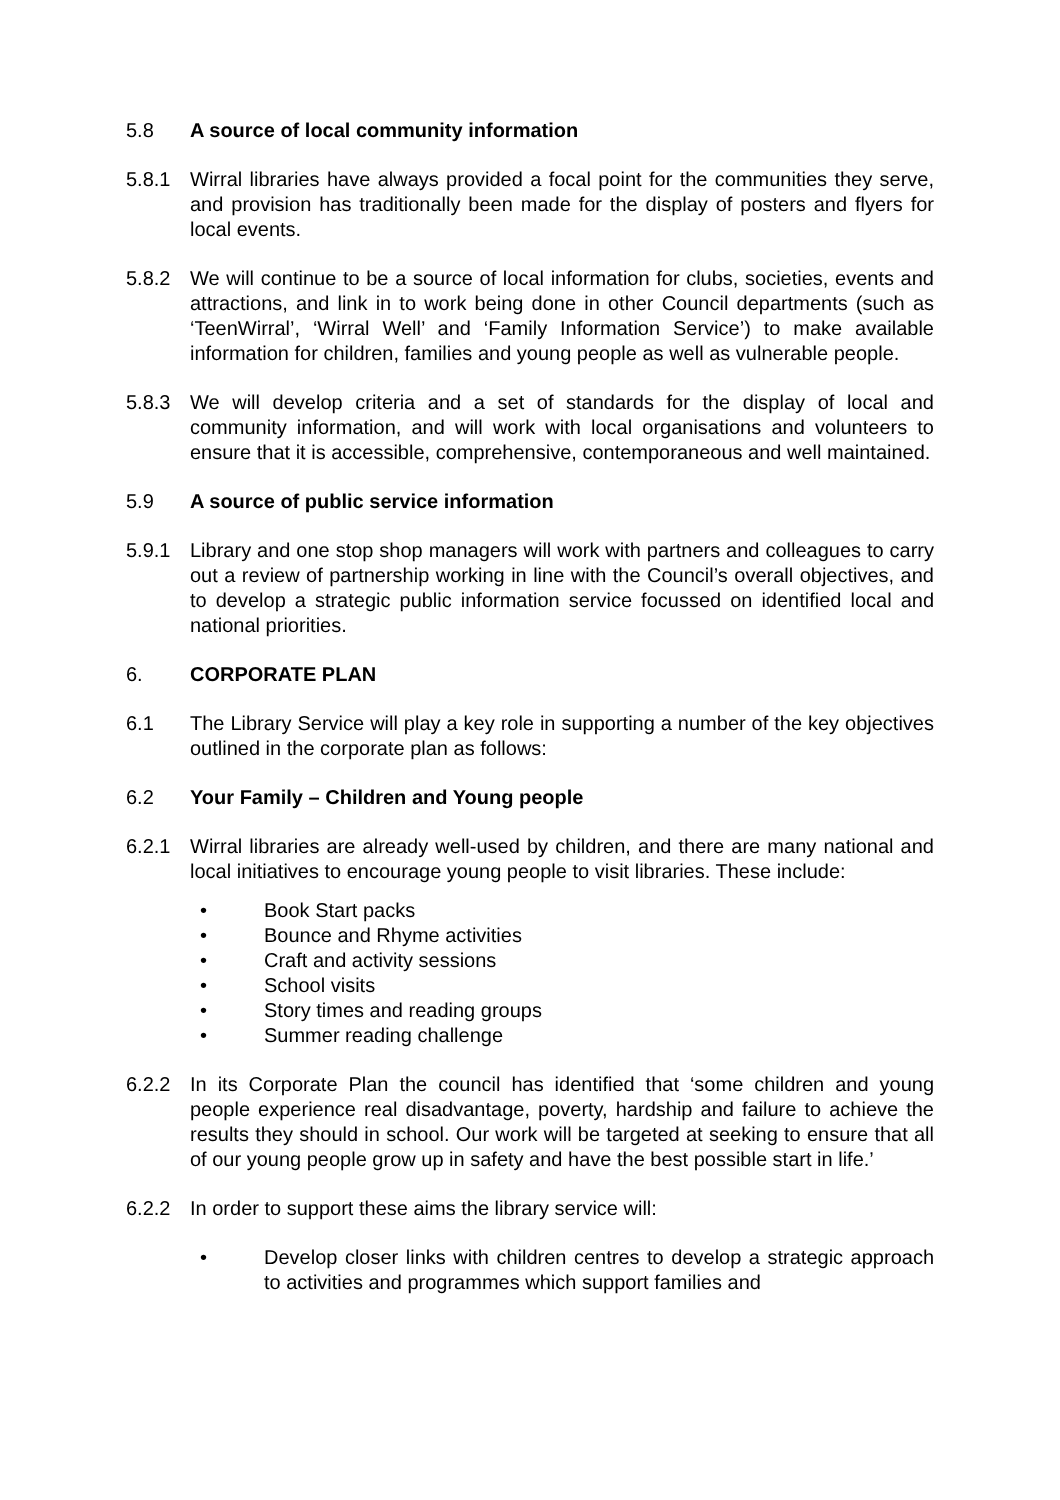5.8 A source of local community information
5.8.1 Wirral libraries have always provided a focal point for the communities they serve, and provision has traditionally been made for the display of posters and flyers for local events.
5.8.2 We will continue to be a source of local information for clubs, societies, events and attractions, and link in to work being done in other Council departments (such as ‘TeenWirral’, ‘Wirral Well’ and ‘Family Information Service’) to make available information for children, families and young people as well as vulnerable people.
5.8.3 We will develop criteria and a set of standards for the display of local and community information, and will work with local organisations and volunteers to ensure that it is accessible, comprehensive, contemporaneous and well maintained.
5.9 A source of public service information
5.9.1 Library and one stop shop managers will work with partners and colleagues to carry out a review of partnership working in line with the Council’s overall objectives, and to develop a strategic public information service focussed on identified local and national priorities.
6. CORPORATE PLAN
6.1 The Library Service will play a key role in supporting a number of the key objectives outlined in the corporate plan as follows:
6.2 Your Family – Children and Young people
6.2.1 Wirral libraries are already well-used by children, and there are many national and local initiatives to encourage young people to visit libraries. These include:
• Book Start packs
• Bounce and Rhyme activities
• Craft and activity sessions
• School visits
• Story times and reading groups
• Summer reading challenge
6.2.2 In its Corporate Plan the council has identified that ‘some children and young people experience real disadvantage, poverty, hardship and failure to achieve the results they should in school. Our work will be targeted at seeking to ensure that all of our young people grow up in safety and have the best possible start in life.’
6.2.2 In order to support these aims the library service will:
• Develop closer links with children centres to develop a strategic approach to activities and programmes which support families and